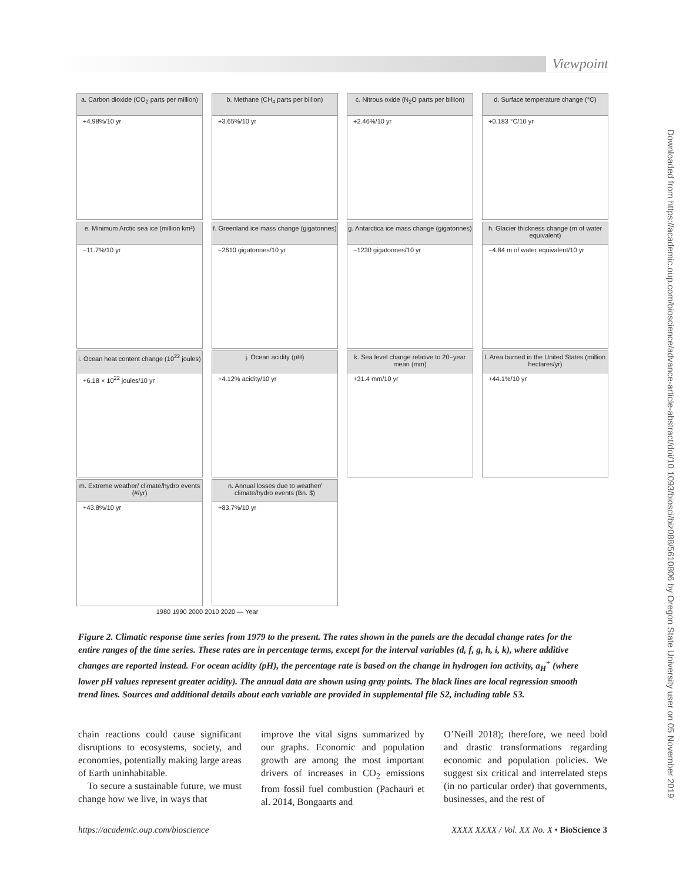Viewpoint
a. Carbon dioxide (CO<sub>2</sub> parts per million)
+4.98%/10 yr
b. Methane (CH<sub>4</sub> parts per billion)
+3.65%/10 yr
c. Nitrous oxide (N<sub>2</sub>O parts per billion)
+2.46%/10 yr
d. Surface temperature change (°C)
+0.183 °C/10 yr
e. Minimum Arctic sea ice (million km²)
−11.7%/10 yr
f. Greenland ice mass change (gigatonnes)
−2610 gigatonnes/10 yr
g. Antarctica ice mass change (gigatonnes)
−1230 gigatonnes/10 yr
h. Glacier thickness change (m of water equivalent)
−4.84 m of water equivalent/10 yr
i. Ocean heat content change (10<sup>22</sup> joules)
+6.18 × 10<sup>22</sup> joules/10 yr
j. Ocean acidity (pH)
+4.12% acidity/10 yr
k. Sea level change relative to 20−year mean (mm)
+31.4 mm/10 yr
l. Area burned in the United States (million hectares/yr)
+44.1%/10 yr
m. Extreme weather/ climate/hydro events (#/yr)
+43.8%/10 yr
n. Annual losses due to weather/ climate/hydro events (Bn. $)
+83.7%/10 yr
1980 1990 2000 2010 2020 — Year
Figure 2. Climatic response time series from 1979 to the present. The rates shown in the panels are the decadal change rates for the entire ranges of the time series. These rates are in percentage terms, except for the interval variables (d, f, g, h, i, k), where additive changes are reported instead. For ocean acidity (pH), the percentage rate is based on the change in hydrogen ion activity, a<sub>H</sub><sup>+</sup> (where lower pH values represent greater acidity). The annual data are shown using gray points. The black lines are local regression smooth trend lines. Sources and additional details about each variable are provided in supplemental file S2, including table S3.
chain reactions could cause significant disruptions to ecosystems, society, and economies, potentially making large areas of Earth uninhabitable.
To secure a sustainable future, we must change how we live, in ways that
improve the vital signs summarized by our graphs. Economic and population growth are among the most important drivers of increases in CO<sub>2</sub> emissions from fossil fuel combustion (Pachauri et al. 2014, Bongaarts and
O’Neill 2018); therefore, we need bold and drastic transformations regarding economic and population policies. We suggest six critical and interrelated steps (in no particular order) that governments, businesses, and the rest of
https://academic.oup.com/bioscience XXXX XXXX / Vol. XX No. X • BioScience 3
Downloaded from https://academic.oup.com/bioscience/advance-article-abstract/doi/10.1093/biosci/biz088/5610806 by Oregon State University user on 05 November 2019